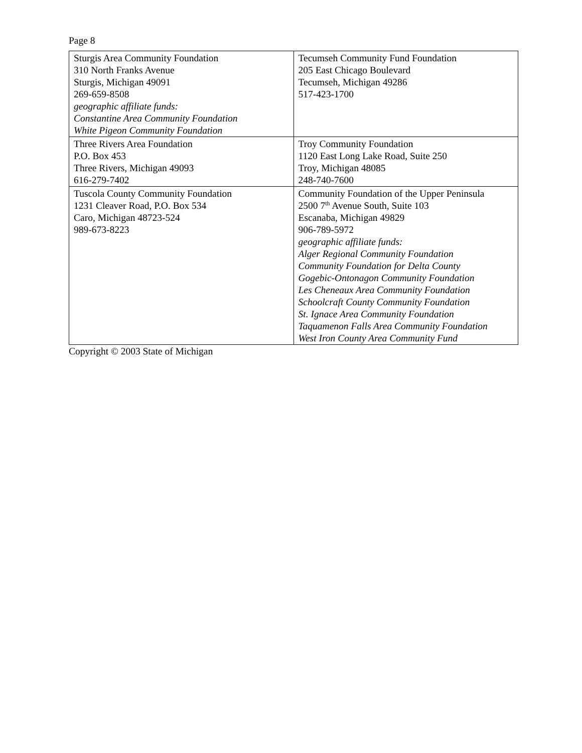Page 8
| Sturgis Area Community Foundation 310 North Franks Avenue Sturgis, Michigan 49091 269-659-8508 geographic affiliate funds: Constantine Area Community Foundation White Pigeon Community Foundation | Tecumseh Community Fund Foundation 205 East Chicago Boulevard Tecumseh, Michigan 49286 517-423-1700 |
| Three Rivers Area Foundation P.O. Box 453 Three Rivers, Michigan 49093 616-279-7402 | Troy Community Foundation 1120 East Long Lake Road, Suite 250 Troy, Michigan 48085 248-740-7600 |
| Tuscola County Community Foundation 1231 Cleaver Road, P.O. Box 534 Caro, Michigan 48723-524 989-673-8223 | Community Foundation of the Upper Peninsula 2500 7<sup>th</sup> Avenue South, Suite 103 Escanaba, Michigan 49829 906-789-5972 geographic affiliate funds: Alger Regional Community Foundation Community Foundation for Delta County Gogebic-Ontonagon Community Foundation Les Cheneaux Area Community Foundation Schoolcraft County Community Foundation St. Ignace Area Community Foundation Taquamenon Falls Area Community Foundation West Iron County Area Community Fund |
Copyright © 2003 State of Michigan